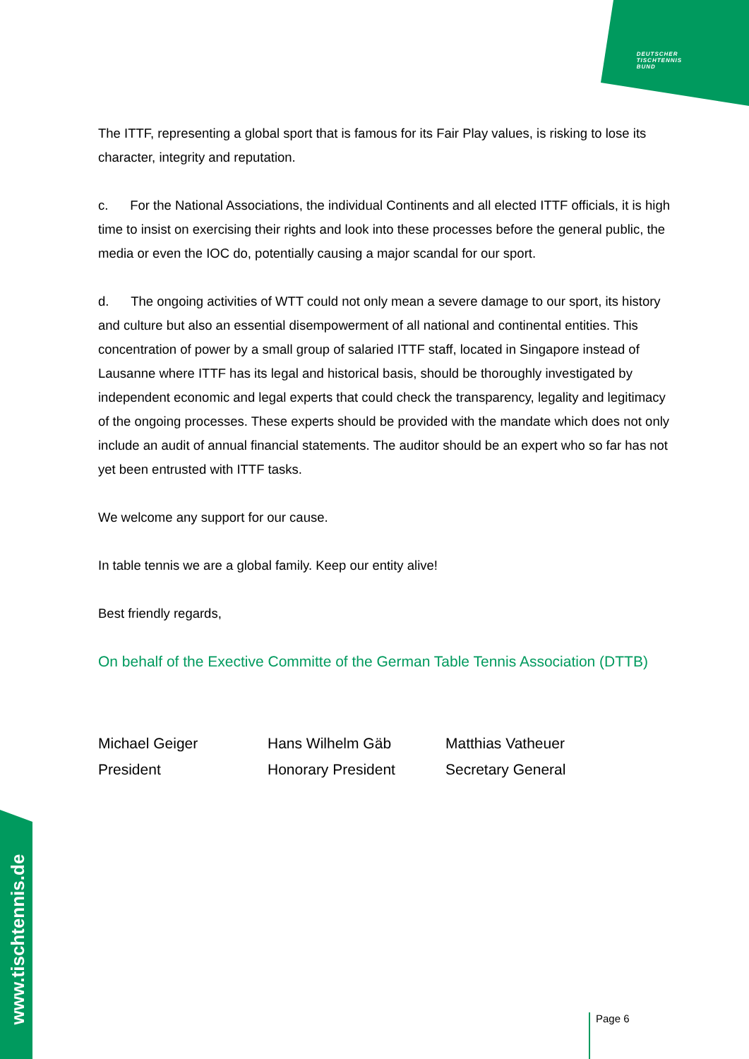DEUTSCHER
TISCHTENNIS
BUND
The ITTF, representing a global sport that is famous for its Fair Play values, is risking to lose its character, integrity and reputation.
c. For the National Associations, the individual Continents and all elected ITTF officials, it is high time to insist on exercising their rights and look into these processes before the general public, the media or even the IOC do, potentially causing a major scandal for our sport.
d. The ongoing activities of WTT could not only mean a severe damage to our sport, its history and culture but also an essential disempowerment of all national and continental entities. This concentration of power by a small group of salaried ITTF staff, located in Singapore instead of Lausanne where ITTF has its legal and historical basis, should be thoroughly investigated by independent economic and legal experts that could check the transparency, legality and legitimacy of the ongoing processes. These experts should be provided with the mandate which does not only include an audit of annual financial statements. The auditor should be an expert who so far has not yet been entrusted with ITTF tasks.
We welcome any support for our cause.
In table tennis we are a global family. Keep our entity alive!
Best friendly regards,
On behalf of the Exective Committe of the German Table Tennis Association (DTTB)
Michael Geiger
President
Hans Wilhelm Gäb
Honorary President
Matthias Vatheuer
Secretary General
www.tischtennis.de
Page 6